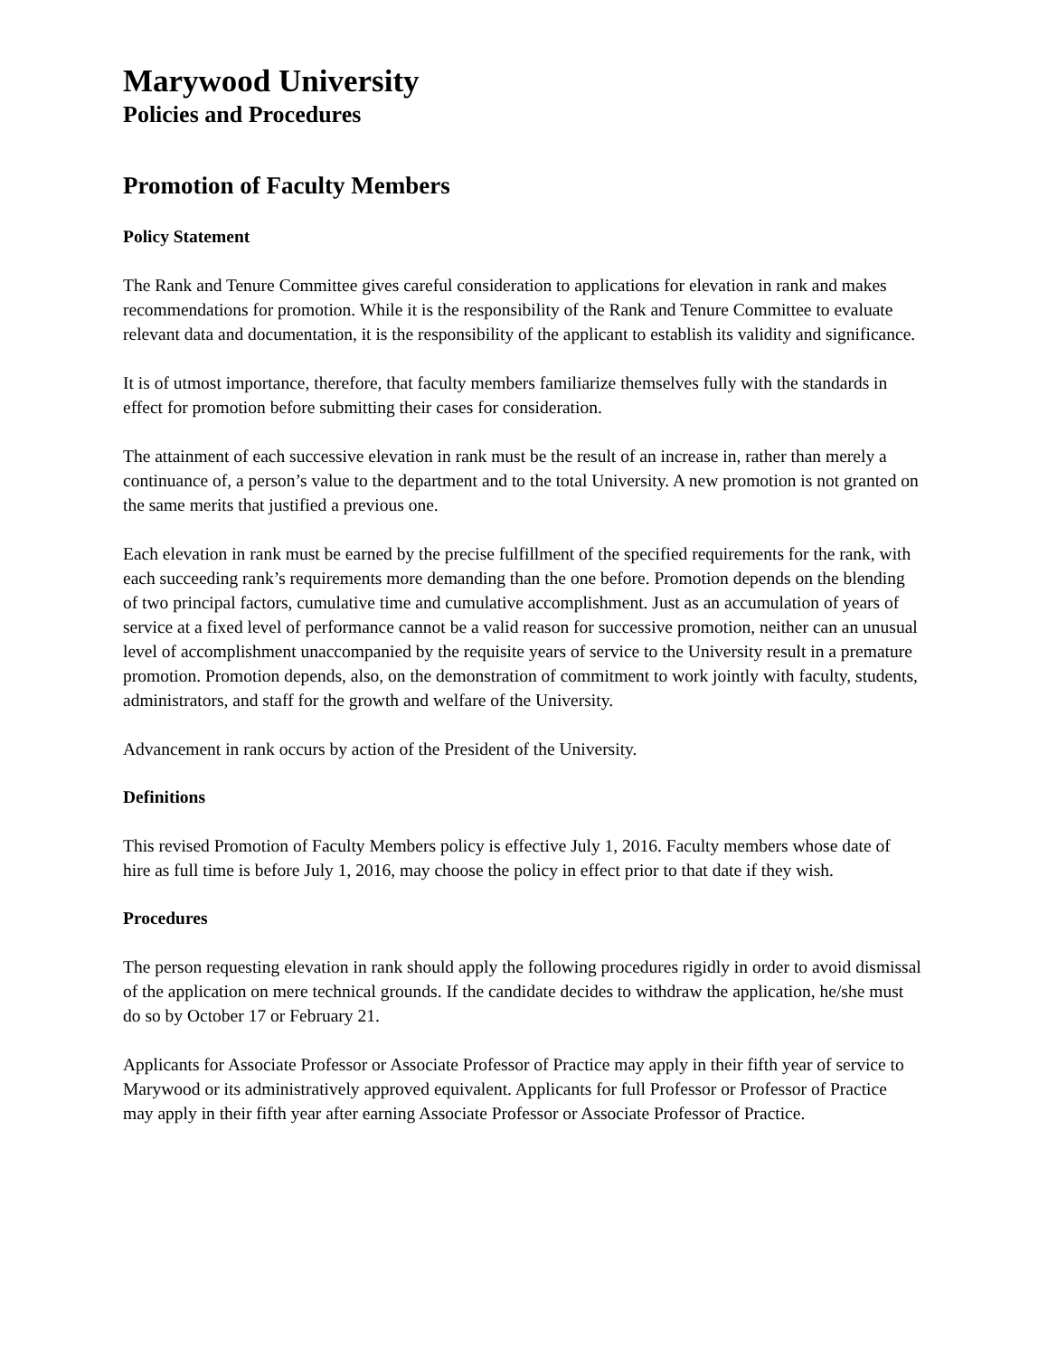Marywood University
Policies and Procedures
Promotion of Faculty Members
Policy Statement
The Rank and Tenure Committee gives careful consideration to applications for elevation in rank and makes recommendations for promotion. While it is the responsibility of the Rank and Tenure Committee to evaluate relevant data and documentation, it is the responsibility of the applicant to establish its validity and significance.
It is of utmost importance, therefore, that faculty members familiarize themselves fully with the standards in effect for promotion before submitting their cases for consideration.
The attainment of each successive elevation in rank must be the result of an increase in, rather than merely a continuance of, a person’s value to the department and to the total University. A new promotion is not granted on the same merits that justified a previous one.
Each elevation in rank must be earned by the precise fulfillment of the specified requirements for the rank, with each succeeding rank’s requirements more demanding than the one before. Promotion depends on the blending of two principal factors, cumulative time and cumulative accomplishment. Just as an accumulation of years of service at a fixed level of performance cannot be a valid reason for successive promotion, neither can an unusual level of accomplishment unaccompanied by the requisite years of service to the University result in a premature promotion. Promotion depends, also, on the demonstration of commitment to work jointly with faculty, students, administrators, and staff for the growth and welfare of the University.
Advancement in rank occurs by action of the President of the University.
Definitions
This revised Promotion of Faculty Members policy is effective July 1, 2016. Faculty members whose date of hire as full time is before July 1, 2016, may choose the policy in effect prior to that date if they wish.
Procedures
The person requesting elevation in rank should apply the following procedures rigidly in order to avoid dismissal of the application on mere technical grounds. If the candidate decides to withdraw the application, he/she must do so by October 17 or February 21.
Applicants for Associate Professor or Associate Professor of Practice may apply in their fifth year of service to Marywood or its administratively approved equivalent. Applicants for full Professor or Professor of Practice may apply in their fifth year after earning Associate Professor or Associate Professor of Practice.